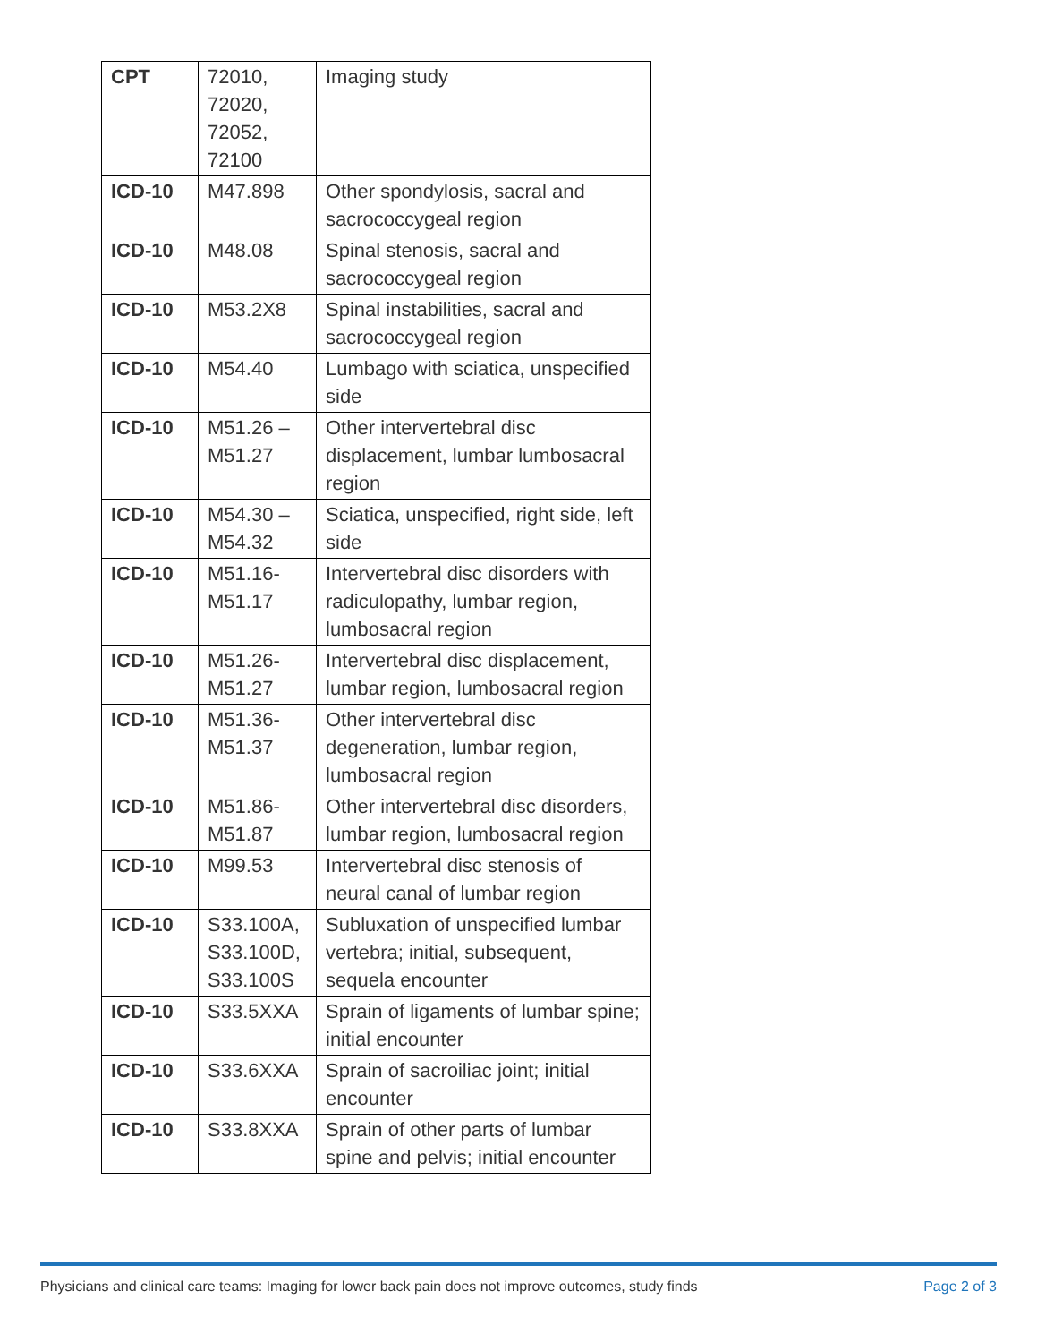| CPT | 72010, 72020, 72052, 72100 | Imaging study |
| ICD-10 | M47.898 | Other spondylosis, sacral and sacrococcygeal region |
| ICD-10 | M48.08 | Spinal stenosis, sacral and sacrococcygeal region |
| ICD-10 | M53.2X8 | Spinal instabilities, sacral and sacrococcygeal region |
| ICD-10 | M54.40 | Lumbago with sciatica, unspecified side |
| ICD-10 | M51.26 – M51.27 | Other intervertebral disc displacement, lumbar lumbosacral region |
| ICD-10 | M54.30 – M54.32 | Sciatica, unspecified, right side, left side |
| ICD-10 | M51.16-M51.17 | Intervertebral disc disorders with radiculopathy, lumbar region, lumbosacral region |
| ICD-10 | M51.26-M51.27 | Intervertebral disc displacement, lumbar region, lumbosacral region |
| ICD-10 | M51.36-M51.37 | Other intervertebral disc degeneration, lumbar region, lumbosacral region |
| ICD-10 | M51.86-M51.87 | Other intervertebral disc disorders, lumbar region, lumbosacral region |
| ICD-10 | M99.53 | Intervertebral disc stenosis of neural canal of lumbar region |
| ICD-10 | S33.100A, S33.100D, S33.100S | Subluxation of unspecified lumbar vertebra; initial, subsequent, sequela encounter |
| ICD-10 | S33.5XXA | Sprain of ligaments of lumbar spine; initial encounter |
| ICD-10 | S33.6XXA | Sprain of sacroiliac joint; initial encounter |
| ICD-10 | S33.8XXA | Sprain of other parts of lumbar spine and pelvis; initial encounter |
Physicians and clinical care teams: Imaging for lower back pain does not improve outcomes, study finds Page 2 of 3